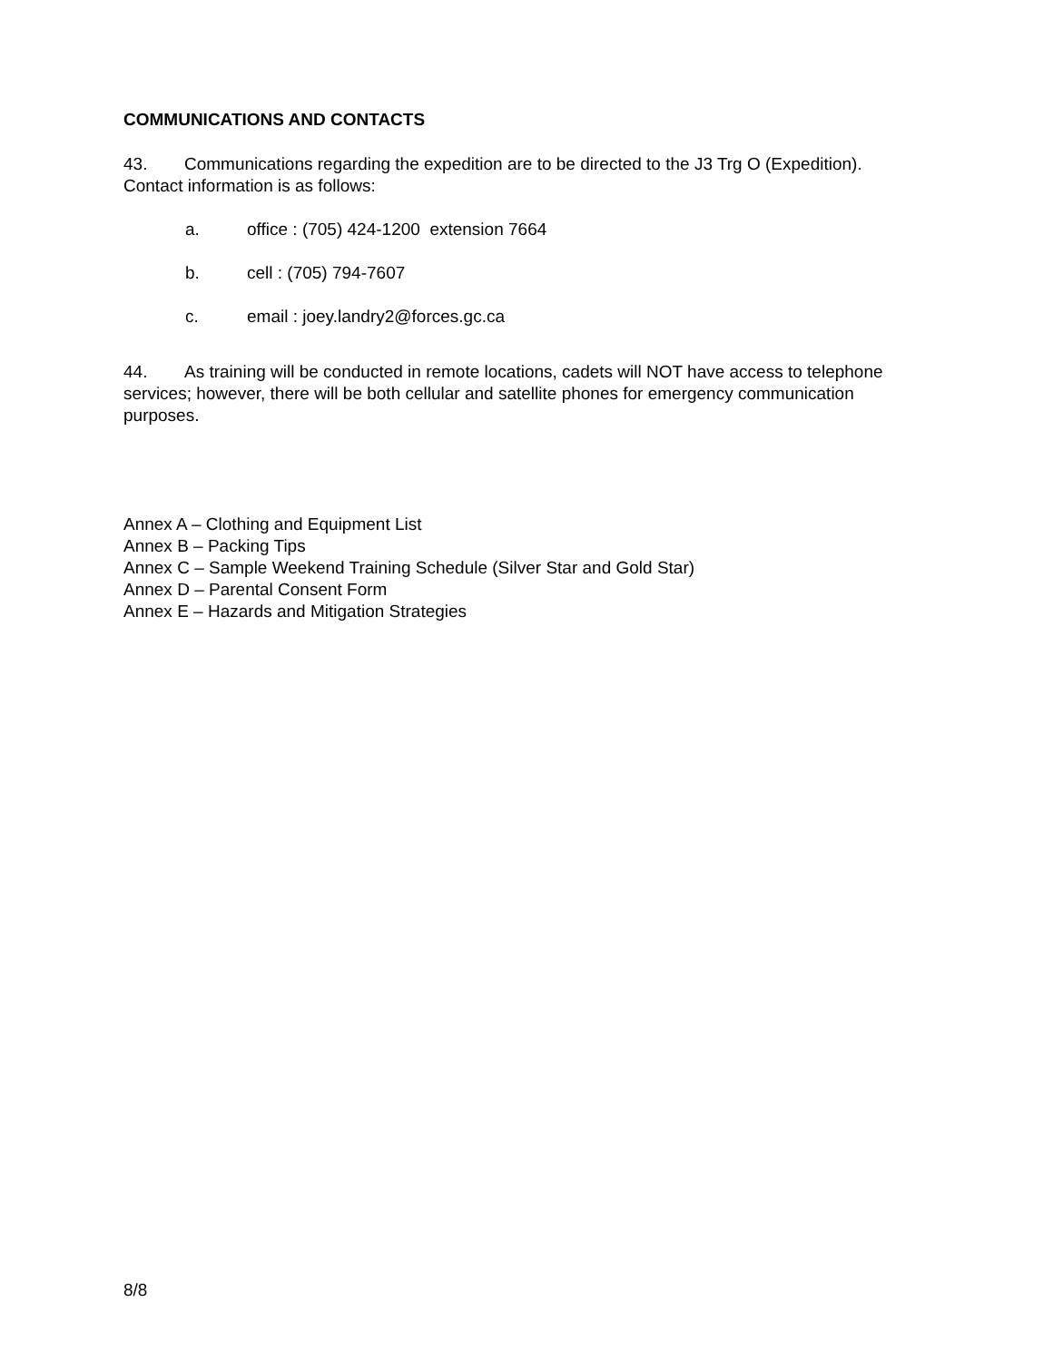COMMUNICATIONS AND CONTACTS
43. Communications regarding the expedition are to be directed to the J3 Trg O (Expedition). Contact information is as follows:
a. office : (705) 424-1200 extension 7664
b. cell : (705) 794-7607
c. email : joey.landry2@forces.gc.ca
44. As training will be conducted in remote locations, cadets will NOT have access to telephone services; however, there will be both cellular and satellite phones for emergency communication purposes.
Annex A – Clothing and Equipment List
Annex B – Packing Tips
Annex C – Sample Weekend Training Schedule (Silver Star and Gold Star)
Annex D – Parental Consent Form
Annex E – Hazards and Mitigation Strategies
8/8